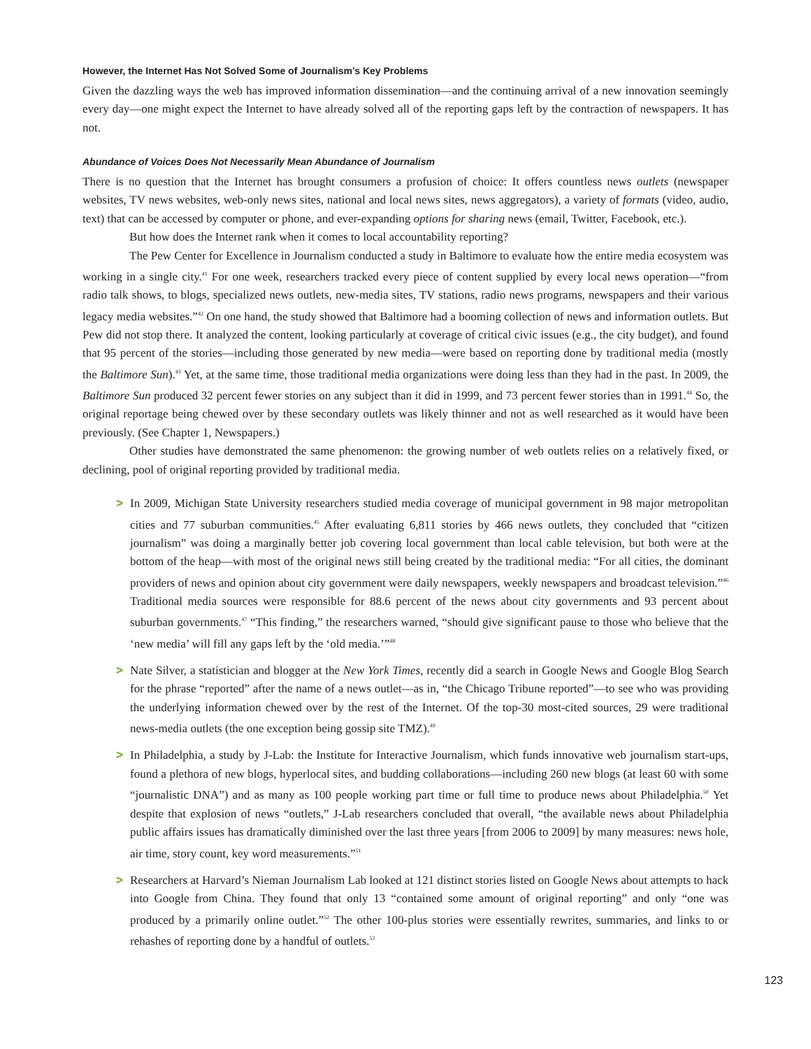However, the Internet Has Not Solved Some of Journalism’s Key Problems
Given the dazzling ways the web has improved information dissemination—and the continuing arrival of a new innovation seemingly every day—one might expect the Internet to have already solved all of the reporting gaps left by the contraction of newspapers. It has not.
Abundance of Voices Does Not Necessarily Mean Abundance of Journalism
There is no question that the Internet has brought consumers a profusion of choice: It offers countless news outlets (newspaper websites, TV news websites, web-only news sites, national and local news sites, news aggregators), a variety of formats (video, audio, text) that can be accessed by computer or phone, and ever-expanding options for sharing news (email, Twitter, Facebook, etc.).
But how does the Internet rank when it comes to local accountability reporting?
The Pew Center for Excellence in Journalism conducted a study in Baltimore to evaluate how the entire media ecosystem was working in a single city.<sup>41</sup> For one week, researchers tracked every piece of content supplied by every local news operation—“from radio talk shows, to blogs, specialized news outlets, new-media sites, TV stations, radio news programs, newspapers and their various legacy media websites.”<sup>42</sup> On one hand, the study showed that Baltimore had a booming collection of news and information outlets. But Pew did not stop there. It analyzed the content, looking particularly at coverage of critical civic issues (e.g., the city budget), and found that 95 percent of the stories—including those generated by new media—were based on reporting done by traditional media (mostly the Baltimore Sun).<sup>43</sup> Yet, at the same time, those traditional media organizations were doing less than they had in the past. In 2009, the Baltimore Sun produced 32 percent fewer stories on any subject than it did in 1999, and 73 percent fewer stories than in 1991.<sup>44</sup> So, the original reportage being chewed over by these secondary outlets was likely thinner and not as well researched as it would have been previously. (See Chapter 1, Newspapers.)
Other studies have demonstrated the same phenomenon: the growing number of web outlets relies on a relatively fixed, or declining, pool of original reporting provided by traditional media.
> In 2009, Michigan State University researchers studied media coverage of municipal government in 98 major metropolitan cities and 77 suburban communities.<sup>45</sup> After evaluating 6,811 stories by 466 news outlets, they concluded that “citizen journalism” was doing a marginally better job covering local government than local cable television, but both were at the bottom of the heap—with most of the original news still being created by the traditional media: “For all cities, the dominant providers of news and opinion about city government were daily newspapers, weekly newspapers and broadcast television.”<sup>46</sup> Traditional media sources were responsible for 88.6 percent of the news about city governments and 93 percent about suburban governments.<sup>47</sup> “This finding,” the researchers warned, “should give significant pause to those who believe that the ‘new media’ will fill any gaps left by the ‘old media.’”<sup>48</sup>
> Nate Silver, a statistician and blogger at the New York Times, recently did a search in Google News and Google Blog Search for the phrase “reported” after the name of a news outlet—as in, “the Chicago Tribune reported”—to see who was providing the underlying information chewed over by the rest of the Internet. Of the top-30 most-cited sources, 29 were traditional news-media outlets (the one exception being gossip site TMZ).<sup>49</sup>
> In Philadelphia, a study by J-Lab: the Institute for Interactive Journalism, which funds innovative web journalism start-ups, found a plethora of new blogs, hyperlocal sites, and budding collaborations—including 260 new blogs (at least 60 with some “journalistic DNA”) and as many as 100 people working part time or full time to produce news about Philadelphia.<sup>50</sup> Yet despite that explosion of news “outlets,” J-Lab researchers concluded that overall, “the available news about Philadelphia public affairs issues has dramatically diminished over the last three years [from 2006 to 2009] by many measures: news hole, air time, story count, key word measurements.”<sup>51</sup>
> Researchers at Harvard’s Nieman Journalism Lab looked at 121 distinct stories listed on Google News about attempts to hack into Google from China. They found that only 13 “contained some amount of original reporting” and only “one was produced by a primarily online outlet.”<sup>52</sup> The other 100-plus stories were essentially rewrites, summaries, and links to or rehashes of reporting done by a handful of outlets.<sup>53</sup>
123